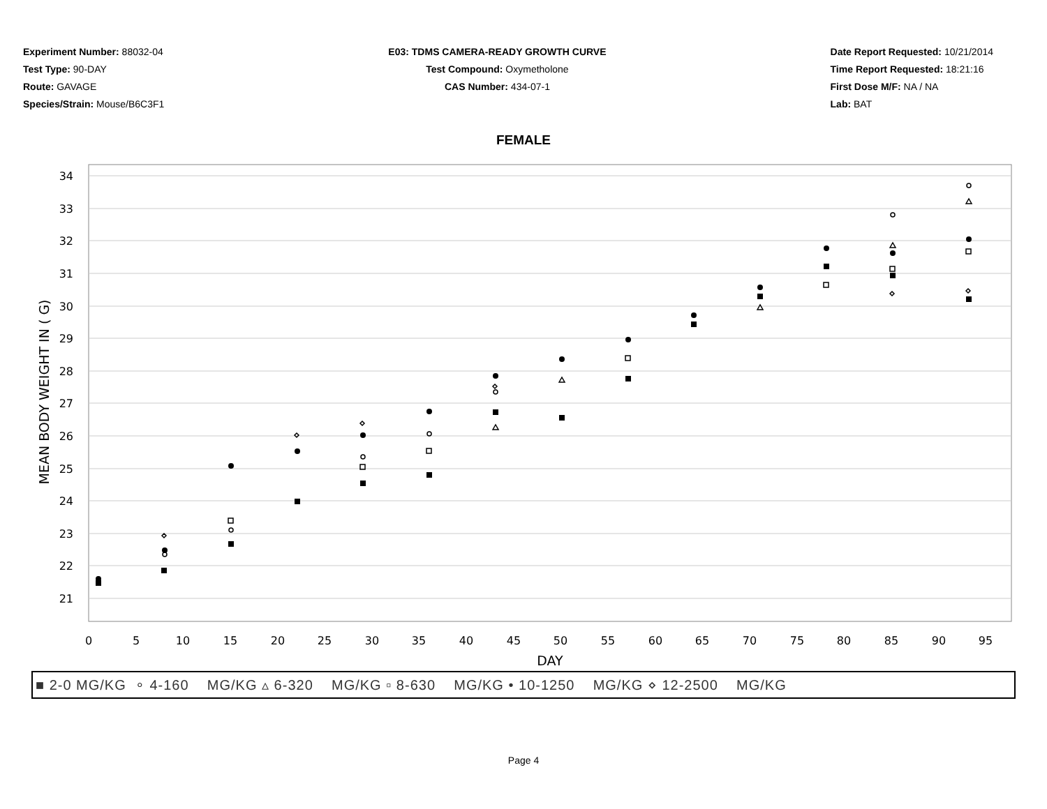Experiment Number: 88032-04
Test Type: 90-DAY
Route: GAVAGE
Species/Strain: Mouse/B6C3F1
E03: TDMS CAMERA-READY GROWTH CURVE
Test Compound: Oxymetholone
CAS Number: 434-07-1
Date Report Requested: 10/21/2014
Time Report Requested: 18:21:16
First Dose M/F: NA / NA
Lab: BAT
FEMALE
34
33
32
31
30
29
28
27
26
25
24
23
22
21
0
5
10
15
20
25
30
35
40
45
50
55
60
65
70
75
80
85
90
95
DAY
MEAN BODY WEIGHT IN ( G)
■ 2-0 MG/KG ∘ 4-160 MG/KG ▵ 6-320 MG/KG ▫ 8-630 MG/KG • 10-1250 MG/KG ⋄ 12-2500 MG/KG
Page 4